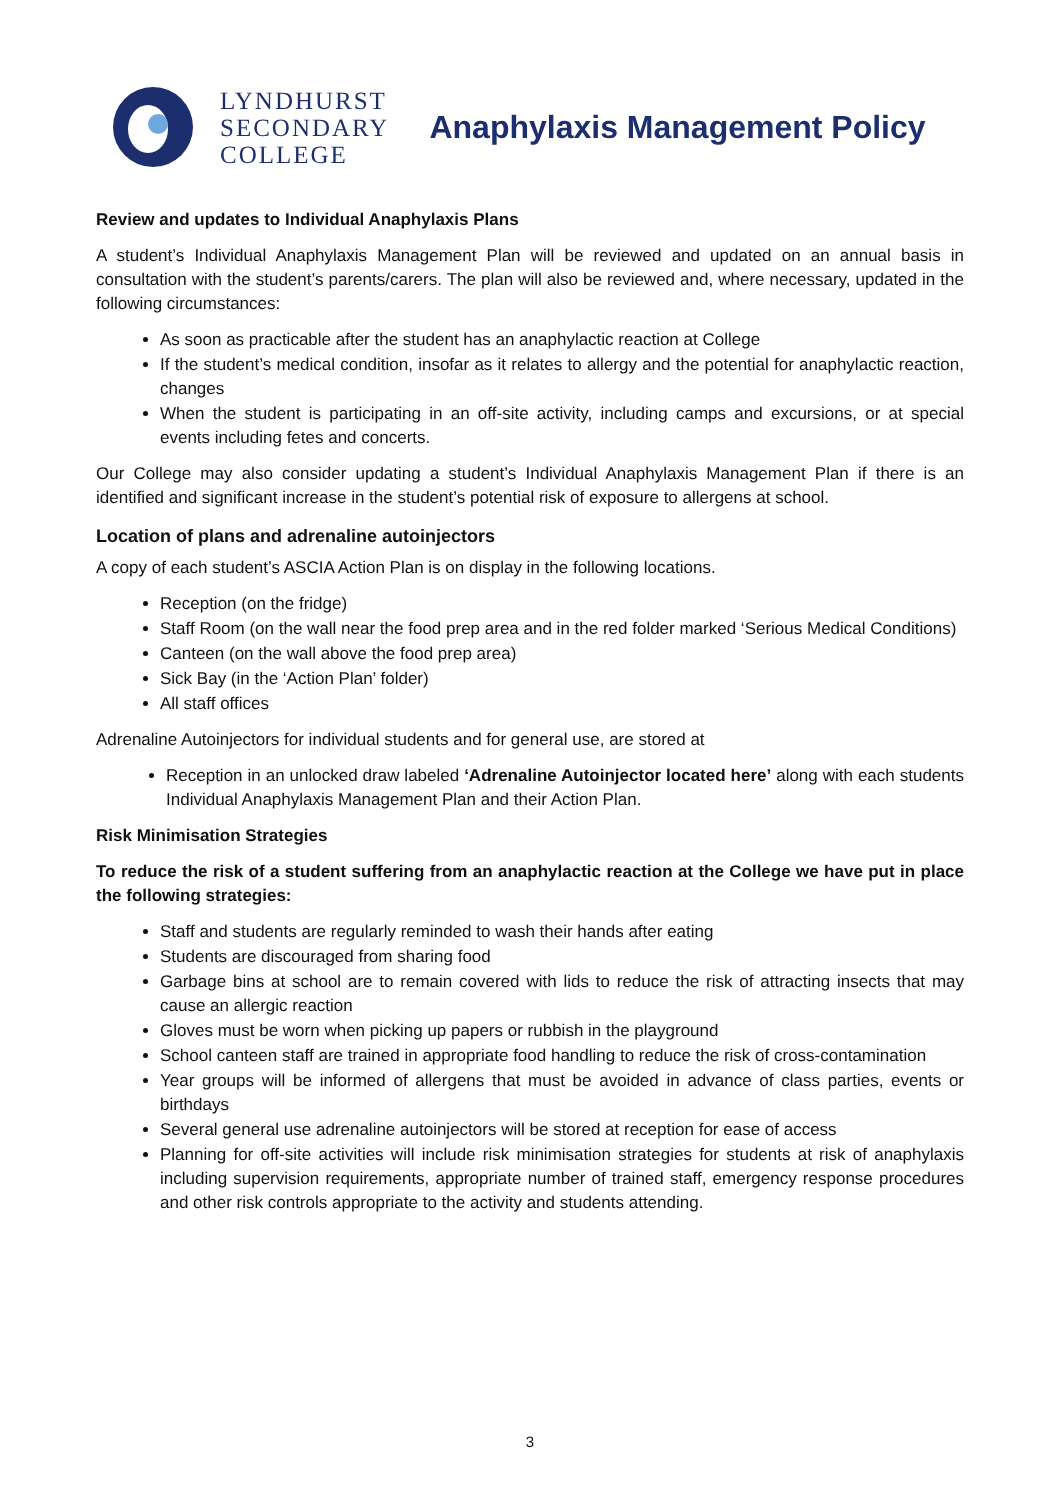LYNDHURST
SECONDARY
COLLEGE
Anaphylaxis Management Policy
Review and updates to Individual Anaphylaxis Plans
A student’s Individual Anaphylaxis Management Plan will be reviewed and updated on an annual basis in consultation with the student’s parents/carers. The plan will also be reviewed and, where necessary, updated in the following circumstances:
As soon as practicable after the student has an anaphylactic reaction at College
If the student’s medical condition, insofar as it relates to allergy and the potential for anaphylactic reaction, changes
When the student is participating in an off-site activity, including camps and excursions, or at special events including fetes and concerts.
Our College may also consider updating a student’s Individual Anaphylaxis Management Plan if there is an identified and significant increase in the student’s potential risk of exposure to allergens at school.
Location of plans and adrenaline autoinjectors
A copy of each student’s ASCIA Action Plan is on display in the following locations.
Reception (on the fridge)
Staff Room (on the wall near the food prep area and in the red folder marked ‘Serious Medical Conditions)
Canteen (on the wall above the food prep area)
Sick Bay (in the ‘Action Plan’ folder)
All staff offices
Adrenaline Autoinjectors for individual students and for general use, are stored at
Reception in an unlocked draw labeled ‘Adrenaline Autoinjector located here’ along with each students Individual Anaphylaxis Management Plan and their Action Plan.
Risk Minimisation Strategies
To reduce the risk of a student suffering from an anaphylactic reaction at the College we have put in place the following strategies:
Staff and students are regularly reminded to wash their hands after eating
Students are discouraged from sharing food
Garbage bins at school are to remain covered with lids to reduce the risk of attracting insects that may cause an allergic reaction
Gloves must be worn when picking up papers or rubbish in the playground
School canteen staff are trained in appropriate food handling to reduce the risk of cross-contamination
Year groups will be informed of allergens that must be avoided in advance of class parties, events or birthdays
Several general use adrenaline autoinjectors will be stored at reception for ease of access
Planning for off-site activities will include risk minimisation strategies for students at risk of anaphylaxis including supervision requirements, appropriate number of trained staff, emergency response procedures and other risk controls appropriate to the activity and students attending.
3